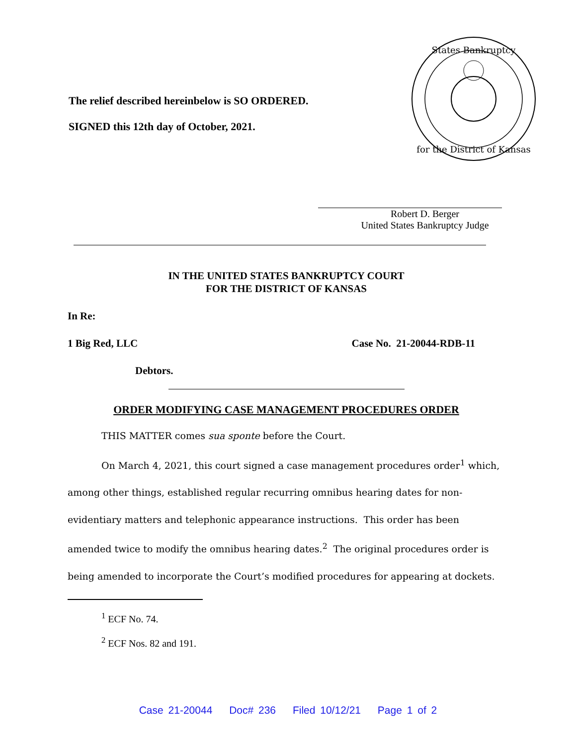The relief described hereinbelow is SO ORDERED.
SIGNED this 12th day of October, 2021.
States Bankruptcy
for the District of Kansas
Robert D. Berger
United States Bankruptcy Judge
IN THE UNITED STATES BANKRUPTCY COURT
FOR THE DISTRICT OF KANSAS
In Re:
1 Big Red, LLC Case No. 21-20044-RDB-11
Debtors.
ORDER MODIFYING CASE MANAGEMENT PROCEDURES ORDER
THIS MATTER comes sua sponte before the Court.
On March 4, 2021, this court signed a case management procedures order<sup>1</sup> which, among other things, established regular recurring omnibus hearing dates for non-evidentiary matters and telephonic appearance instructions. This order has been amended twice to modify the omnibus hearing dates.<sup>2</sup> The original procedures order is being amended to incorporate the Court’s modified procedures for appearing at dockets.
<sup>1</sup> ECF No. 74.
<sup>2</sup> ECF Nos. 82 and 191.
Case 21-20044 Doc# 236 Filed 10/12/21 Page 1 of 2